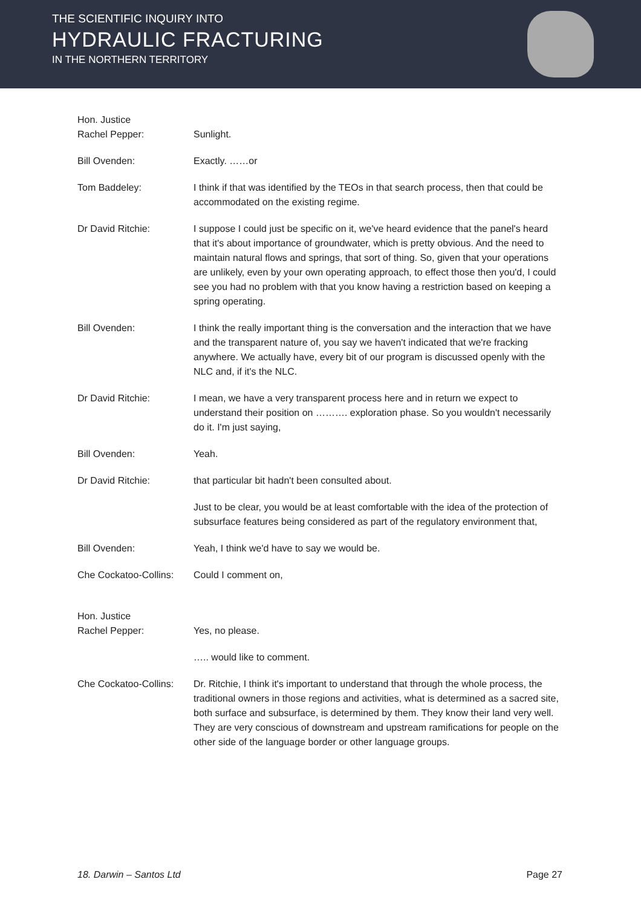THE SCIENTIFIC INQUIRY INTO
HYDRAULIC FRACTURING
IN THE NORTHERN TERRITORY
Hon. Justice
Rachel Pepper:
Sunlight.
Bill Ovenden: Exactly. ……or
Tom Baddeley: I think if that was identified by the TEOs in that search process, then that could be accommodated on the existing regime.
Dr David Ritchie: I suppose I could just be specific on it, we've heard evidence that the panel's heard that it's about importance of groundwater, which is pretty obvious. And the need to maintain natural flows and springs, that sort of thing. So, given that your operations are unlikely, even by your own operating approach, to effect those then you'd, I could see you had no problem with that you know having a restriction based on keeping a spring operating.
Bill Ovenden: I think the really important thing is the conversation and the interaction that we have and the transparent nature of, you say we haven't indicated that we're fracking anywhere. We actually have, every bit of our program is discussed openly with the NLC and, if it's the NLC.
Dr David Ritchie: I mean, we have a very transparent process here and in return we expect to understand their position on ………. exploration phase. So you wouldn't necessarily do it. I'm just saying,
Bill Ovenden: Yeah.
Dr David Ritchie: that particular bit hadn't been consulted about.
Just to be clear, you would be at least comfortable with the idea of the protection of subsurface features being considered as part of the regulatory environment that,
Bill Ovenden: Yeah, I think we'd have to say we would be.
Che Cockatoo-Collins:
Could I comment on,
Hon. Justice
Rachel Pepper:
Yes, no please.
….. would like to comment.
Che Cockatoo-Collins:
Dr. Ritchie, I think it's important to understand that through the whole process, the traditional owners in those regions and activities, what is determined as a sacred site, both surface and subsurface, is determined by them. They know their land very well. They are very conscious of downstream and upstream ramifications for people on the other side of the language border or other language groups.
18. Darwin – Santos Ltd Page 27